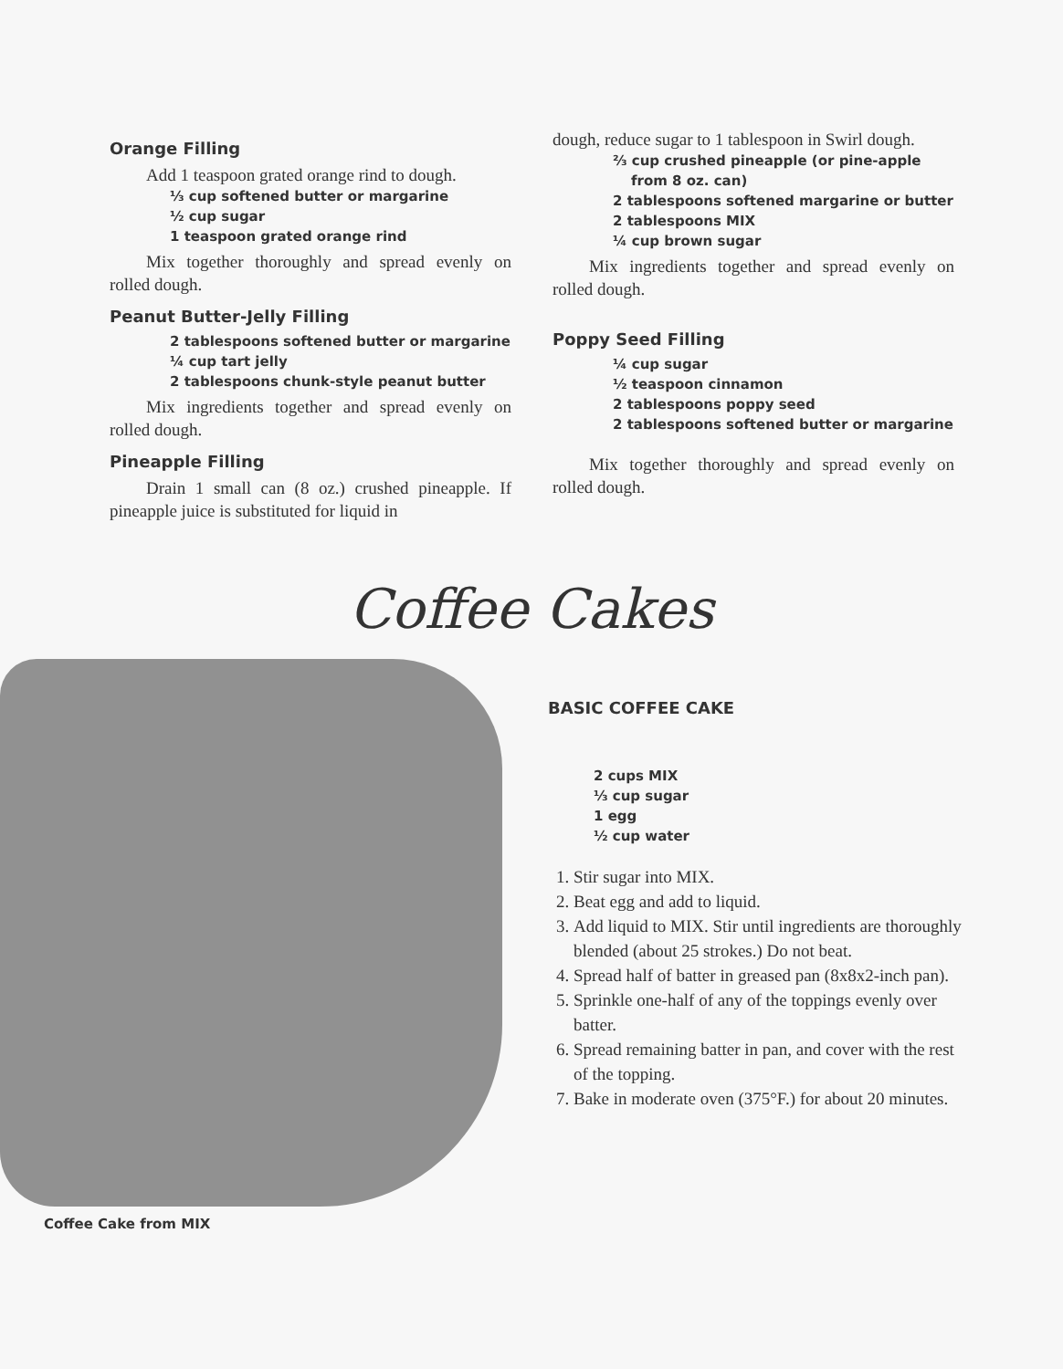Orange Filling
Add 1 teaspoon grated orange rind to dough.
⅓ cup softened butter or margarine
½ cup sugar
1 teaspoon grated orange rind
Mix together thoroughly and spread evenly on rolled dough.
Peanut Butter-Jelly Filling
2 tablespoons softened butter or margarine
¼ cup tart jelly
2 tablespoons chunk-style peanut butter
Mix ingredients together and spread evenly on rolled dough.
Pineapple Filling
Drain 1 small can (8 oz.) crushed pineapple. If pineapple juice is substituted for liquid in
dough, reduce sugar to 1 tablespoon in Swirl dough.
⅔ cup crushed pineapple (or pine-apple from 8 oz. can)
2 tablespoons softened margarine or butter
2 tablespoons MIX
¼ cup brown sugar
Mix ingredients together and spread evenly on rolled dough.
Poppy Seed Filling
¼ cup sugar
½ teaspoon cinnamon
2 tablespoons poppy seed
2 tablespoons softened butter or margarine
Mix together thoroughly and spread evenly on rolled dough.
Coffee Cakes
Coffee Cake from MIX
BASIC COFFEE CAKE
2 cups MIX
⅓ cup sugar
1 egg
½ cup water
1. Stir sugar into MIX.
2. Beat egg and add to liquid.
3. Add liquid to MIX. Stir until ingredients are thoroughly blended (about 25 strokes.) Do not beat.
4. Spread half of batter in greased pan (8x8x2-inch pan).
5. Sprinkle one-half of any of the toppings evenly over batter.
6. Spread remaining batter in pan, and cover with the rest of the topping.
7. Bake in moderate oven (375°F.) for about 20 minutes.